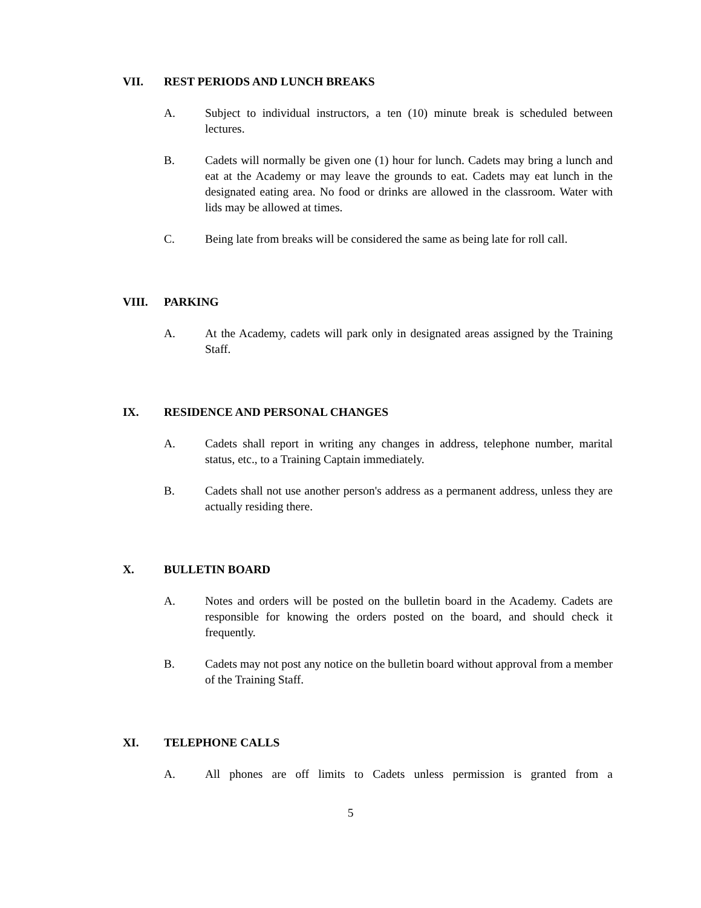VII. REST PERIODS AND LUNCH BREAKS
A. Subject to individual instructors, a ten (10) minute break is scheduled between lectures.
B. Cadets will normally be given one (1) hour for lunch. Cadets may bring a lunch and eat at the Academy or may leave the grounds to eat. Cadets may eat lunch in the designated eating area. No food or drinks are allowed in the classroom. Water with lids may be allowed at times.
C. Being late from breaks will be considered the same as being late for roll call.
VIII. PARKING
A. At the Academy, cadets will park only in designated areas assigned by the Training Staff.
IX. RESIDENCE AND PERSONAL CHANGES
A. Cadets shall report in writing any changes in address, telephone number, marital status, etc., to a Training Captain immediately.
B. Cadets shall not use another person's address as a permanent address, unless they are actually residing there.
X. BULLETIN BOARD
A. Notes and orders will be posted on the bulletin board in the Academy. Cadets are responsible for knowing the orders posted on the board, and should check it frequently.
B. Cadets may not post any notice on the bulletin board without approval from a member of the Training Staff.
XI. TELEPHONE CALLS
A. All phones are off limits to Cadets unless permission is granted from a
5